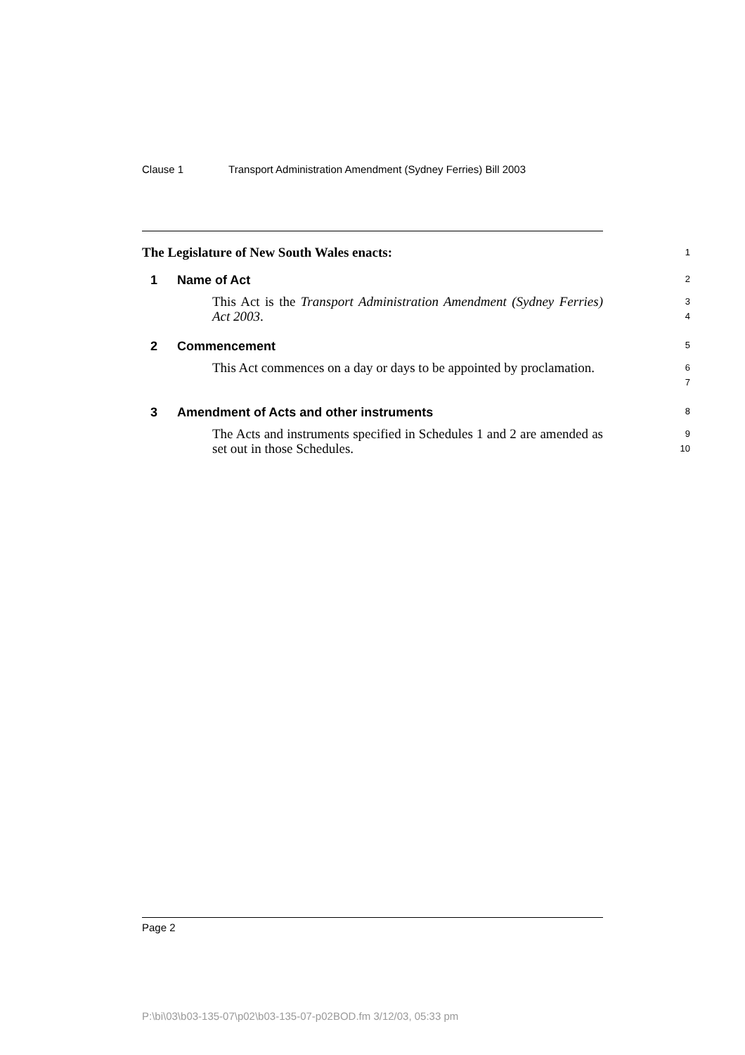Clause 1 Transport Administration Amendment (Sydney Ferries) Bill 2003
The Legislature of New South Wales enacts:
1
1 Name of Act
2
This Act is the Transport Administration Amendment (Sydney Ferries) Act 2003.
3
4
2 Commencement
5
This Act commences on a day or days to be appointed by proclamation.
6
7
3 Amendment of Acts and other instruments
8
The Acts and instruments specified in Schedules 1 and 2 are amended as set out in those Schedules.
9
10
Page 2
P:\bi\03\b03-135-07\p02\b03-135-07-p02BOD.fm 3/12/03, 05:33 pm